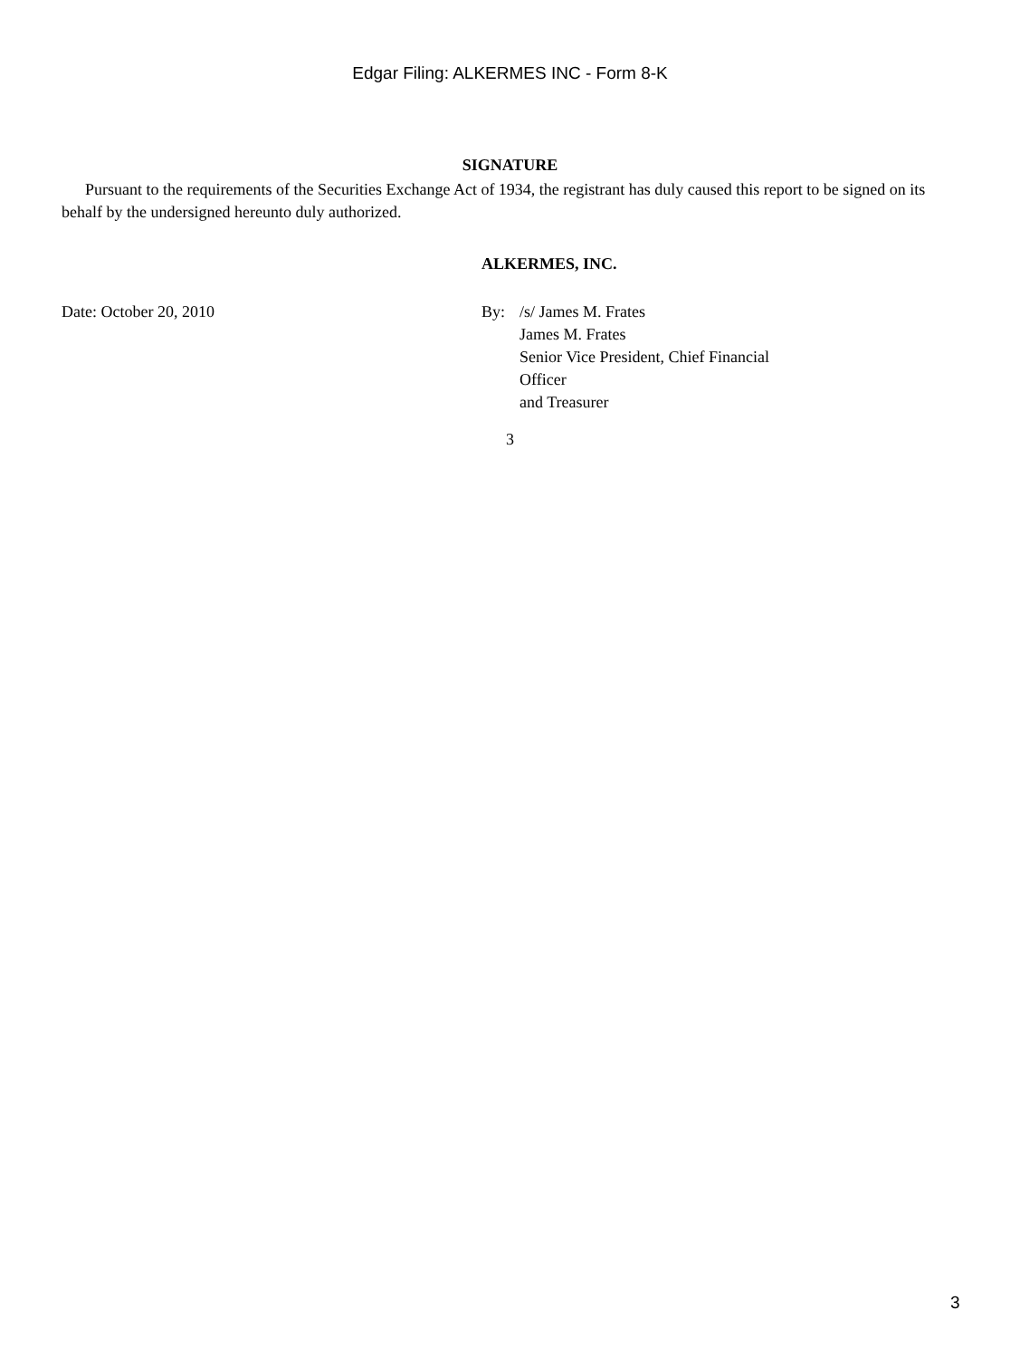Edgar Filing: ALKERMES INC - Form 8-K
SIGNATURE
Pursuant to the requirements of the Securities Exchange Act of 1934, the registrant has duly caused this report to be signed on its behalf by the undersigned hereunto duly authorized.
ALKERMES, INC.
Date: October 20, 2010 By: /s/ James M. Frates
James M. Frates
Senior Vice President, Chief Financial
Officer
and Treasurer
3
3